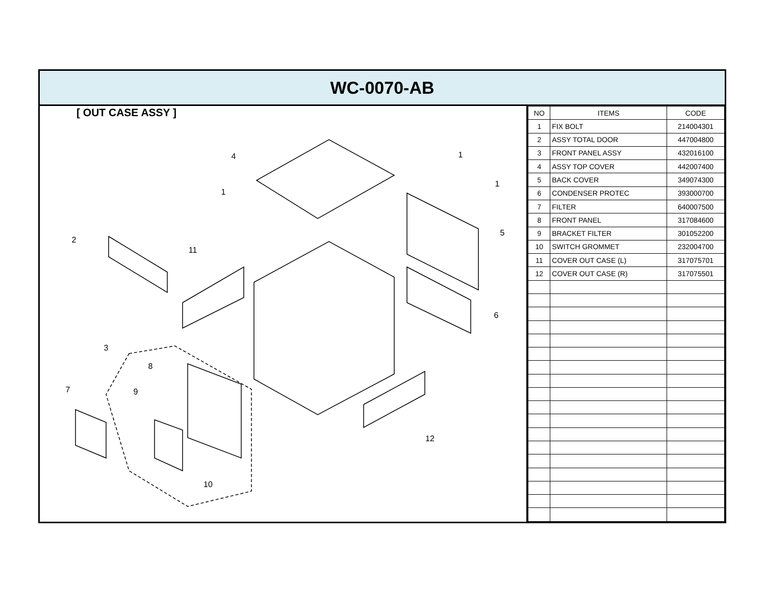WC-0070-AB
[ OUT CASE ASSY ]
4
1
1
1
2
11
5
6
3
8
7
9
12
10
| NO | ITEMS | CODE |
| --- | --- | --- |
| 1 | FIX BOLT | 214004301 |
| 2 | ASSY TOTAL DOOR | 447004800 |
| 3 | FRONT PANEL ASSY | 432016100 |
| 4 | ASSY TOP COVER | 442007400 |
| 5 | BACK COVER | 349074300 |
| 6 | CONDENSER PROTEC | 393000700 |
| 7 | FILTER | 640007500 |
| 8 | FRONT PANEL | 317084600 |
| 9 | BRACKET FILTER | 301052200 |
| 10 | SWITCH GROMMET | 232004700 |
| 11 | COVER OUT CASE (L) | 317075701 |
| 12 | COVER OUT CASE (R) | 317075501 |